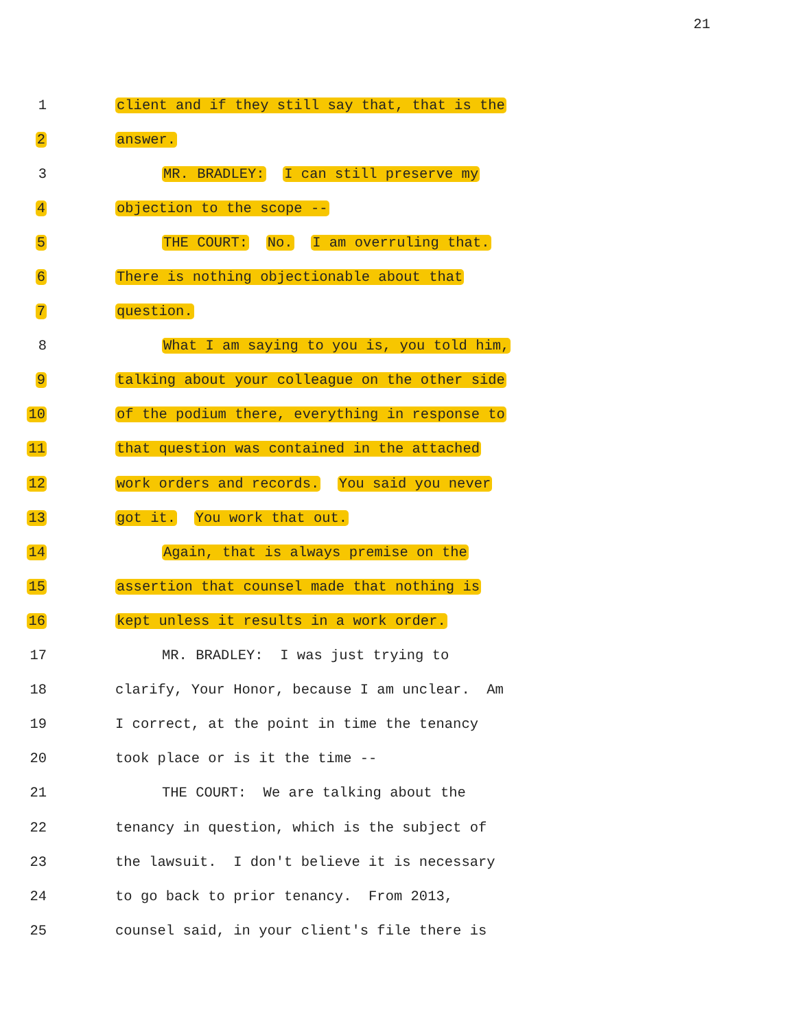21
1
client and if they still say that, that is the
2
answer.
3
MR. BRADLEY: I can still preserve my
4
objection to the scope --
5
THE COURT: No. I am overruling that.
6
There is nothing objectionable about that
7
question.
8
What I am saying to you is, you told him,
9
talking about your colleague on the other side
10
of the podium there, everything in response to
11
that question was contained in the attached
12
work orders and records. You said you never
13
got it. You work that out.
14
Again, that is always premise on the
15
assertion that counsel made that nothing is
16
kept unless it results in a work order.
17
MR. BRADLEY: I was just trying to
18
clarify, Your Honor, because I am unclear. Am
19
I correct, at the point in time the tenancy
20
took place or is it the time --
21
THE COURT: We are talking about the
22
tenancy in question, which is the subject of
23
the lawsuit. I don't believe it is necessary
24
to go back to prior tenancy. From 2013,
25
counsel said, in your client's file there is